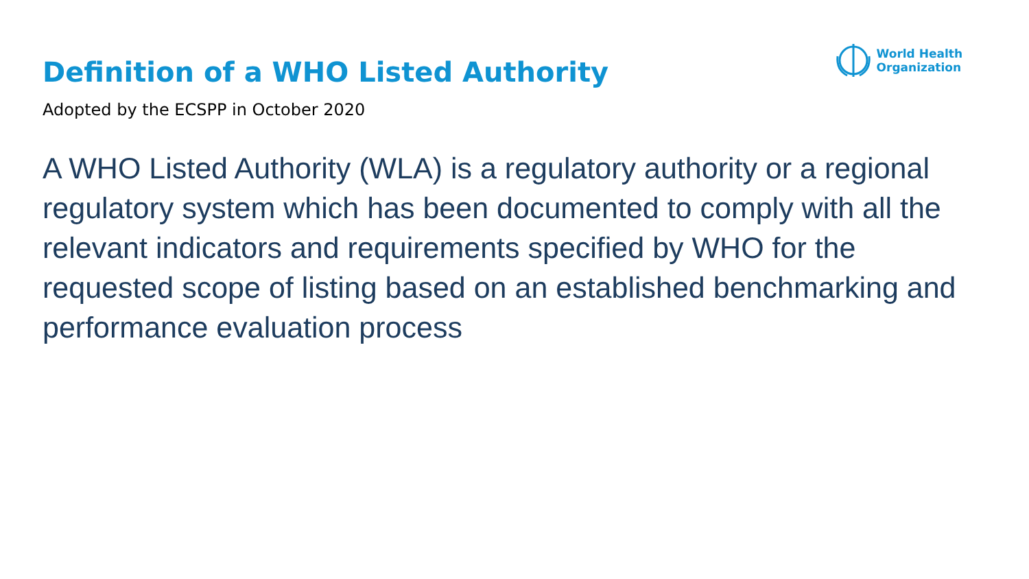World Health
Organization
Definition of a WHO Listed Authority
Adopted by the ECSPP in October 2020
A WHO Listed Authority (WLA) is a regulatory authority or a regional regulatory system which has been documented to comply with all the relevant indicators and requirements specified by WHO for the requested scope of listing based on an established benchmarking and performance evaluation process